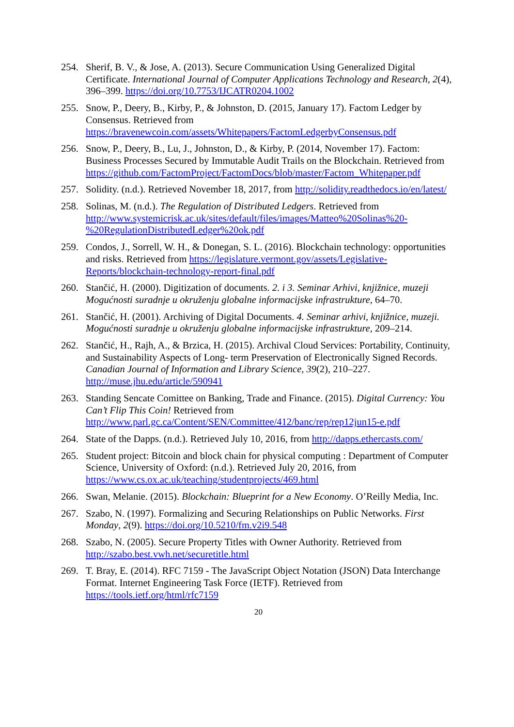254. Sherif, B. V., & Jose, A. (2013). Secure Communication Using Generalized Digital Certificate. International Journal of Computer Applications Technology and Research, 2(4), 396–399. https://doi.org/10.7753/IJCATR0204.1002
255. Snow, P., Deery, B., Kirby, P., & Johnston, D. (2015, January 17). Factom Ledger by Consensus. Retrieved from https://bravenewcoin.com/assets/Whitepapers/FactomLedgerbyConsensus.pdf
256. Snow, P., Deery, B., Lu, J., Johnston, D., & Kirby, P. (2014, November 17). Factom: Business Processes Secured by Immutable Audit Trails on the Blockchain. Retrieved from https://github.com/FactomProject/FactomDocs/blob/master/Factom_Whitepaper.pdf
257. Solidity. (n.d.). Retrieved November 18, 2017, from http://solidity.readthedocs.io/en/latest/
258. Solinas, M. (n.d.). The Regulation of Distributed Ledgers. Retrieved from http://www.systemicrisk.ac.uk/sites/default/files/images/Matteo%20Solinas%20-%20RegulationDistributedLedger%20ok.pdf
259. Condos, J., Sorrell, W. H., & Donegan, S. L. (2016). Blockchain technology: opportunities and risks. Retrieved from https://legislature.vermont.gov/assets/Legislative-Reports/blockchain-technology-report-final.pdf
260. Stančić, H. (2000). Digitization of documents. 2. i 3. Seminar Arhivi, knjižnice, muzeji Mogućnosti suradnje u okruženju globalne informacijske infrastrukture, 64–70.
261. Stančić, H. (2001). Archiving of Digital Documents. 4. Seminar arhivi, knjižnice, muzeji. Mogućnosti suradnje u okruženju globalne informacijske infrastrukture, 209–214.
262. Stančić, H., Rajh, A., & Brzica, H. (2015). Archival Cloud Services: Portability, Continuity, and Sustainability Aspects of Long- term Preservation of Electronically Signed Records. Canadian Journal of Information and Library Science, 39(2), 210–227. http://muse.jhu.edu/article/590941
263. Standing Sencate Comittee on Banking, Trade and Finance. (2015). Digital Currency: You Can’t Flip This Coin! Retrieved from http://www.parl.gc.ca/Content/SEN/Committee/412/banc/rep/rep12jun15-e.pdf
264. State of the Dapps. (n.d.). Retrieved July 10, 2016, from http://dapps.ethercasts.com/
265. Student project: Bitcoin and block chain for physical computing : Department of Computer Science, University of Oxford: (n.d.). Retrieved July 20, 2016, from https://www.cs.ox.ac.uk/teaching/studentprojects/469.html
266. Swan, Melanie. (2015). Blockchain: Blueprint for a New Economy. O’Reilly Media, Inc.
267. Szabo, N. (1997). Formalizing and Securing Relationships on Public Networks. First Monday, 2(9). https://doi.org/10.5210/fm.v2i9.548
268. Szabo, N. (2005). Secure Property Titles with Owner Authority. Retrieved from http://szabo.best.vwh.net/securetitle.html
269. T. Bray, E. (2014). RFC 7159 - The JavaScript Object Notation (JSON) Data Interchange Format. Internet Engineering Task Force (IETF). Retrieved from https://tools.ietf.org/html/rfc7159
20